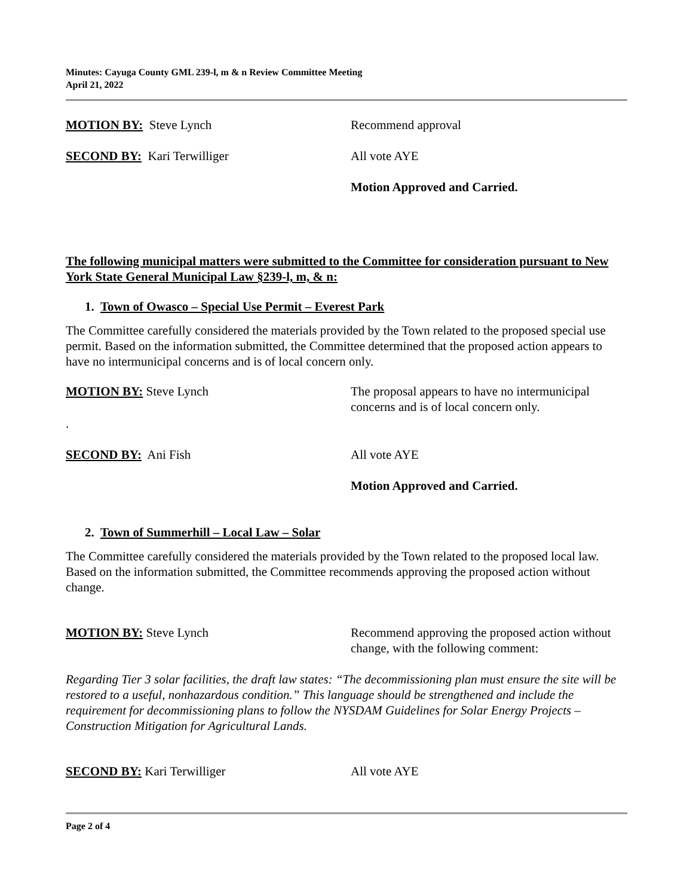Minutes: Cayuga County GML 239-l, m & n Review Committee Meeting
April 21, 2022
MOTION BY: Steve Lynch Recommend approval
SECOND BY: Kari Terwilliger All vote AYE
Motion Approved and Carried.
The following municipal matters were submitted to the Committee for consideration pursuant to New York State General Municipal Law §239-l, m, & n:
1. Town of Owasco – Special Use Permit – Everest Park
The Committee carefully considered the materials provided by the Town related to the proposed special use permit. Based on the information submitted, the Committee determined that the proposed action appears to have no intermunicipal concerns and is of local concern only.
MOTION BY: Steve Lynch The proposal appears to have no intermunicipal concerns and is of local concern only.
.
SECOND BY: Ani Fish All vote AYE
Motion Approved and Carried.
2. Town of Summerhill – Local Law – Solar
The Committee carefully considered the materials provided by the Town related to the proposed local law. Based on the information submitted, the Committee recommends approving the proposed action without change.
MOTION BY: Steve Lynch Recommend approving the proposed action without change, with the following comment:
Regarding Tier 3 solar facilities, the draft law states: “The decommissioning plan must ensure the site will be restored to a useful, nonhazardous condition.” This language should be strengthened and include the requirement for decommissioning plans to follow the NYSDAM Guidelines for Solar Energy Projects – Construction Mitigation for Agricultural Lands.
SECOND BY: Kari Terwilliger All vote AYE
Page 2 of 4